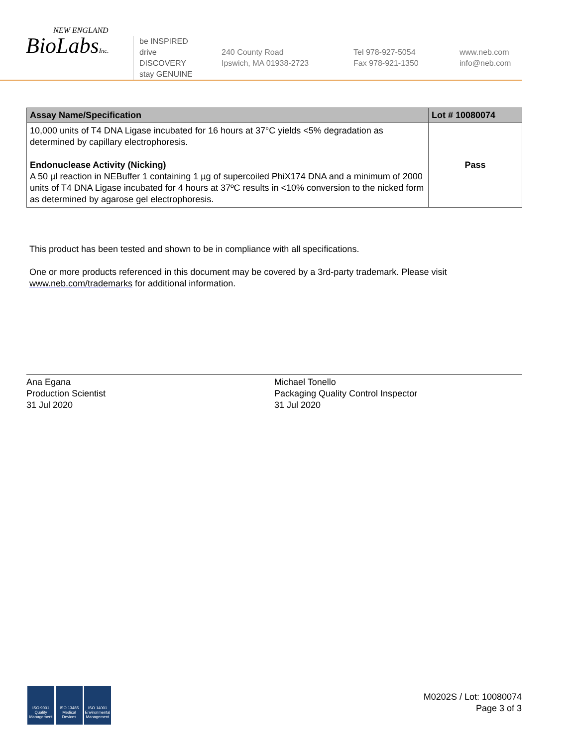NEW ENGLAND
BioLabsInc.
be INSPIRED
drive DISCOVERY
stay GENUINE
240 County Road
Ipswich, MA 01938-2723
Tel 978-927-5054
Fax 978-921-1350
www.neb.com
info@neb.com
| Assay Name/Specification | Lot # 10080074 |
| --- | --- |
| 10,000 units of T4 DNA Ligase incubated for 16 hours at 37°C yields <5% degradation as determined by capillary electrophoresis. Endonuclease Activity (Nicking) A 50 µl reaction in NEBuffer 1 containing 1 µg of supercoiled PhiX174 DNA and a minimum of 2000 units of T4 DNA Ligase incubated for 4 hours at 37ºC results in <10% conversion to the nicked form as determined by agarose gel electrophoresis. | Pass |
This product has been tested and shown to be in compliance with all specifications.
One or more products referenced in this document may be covered by a 3rd-party trademark. Please visit
www.neb.com/trademarks for additional information.
Ana Egana
Production Scientist
31 Jul 2020
Michael Tonello
Packaging Quality Control Inspector
31 Jul 2020
ISO 9001
Quality Management ISO 13485
Medical Devices ISO 14001
Environmental Management
M0202S / Lot: 10080074
Page 3 of 3